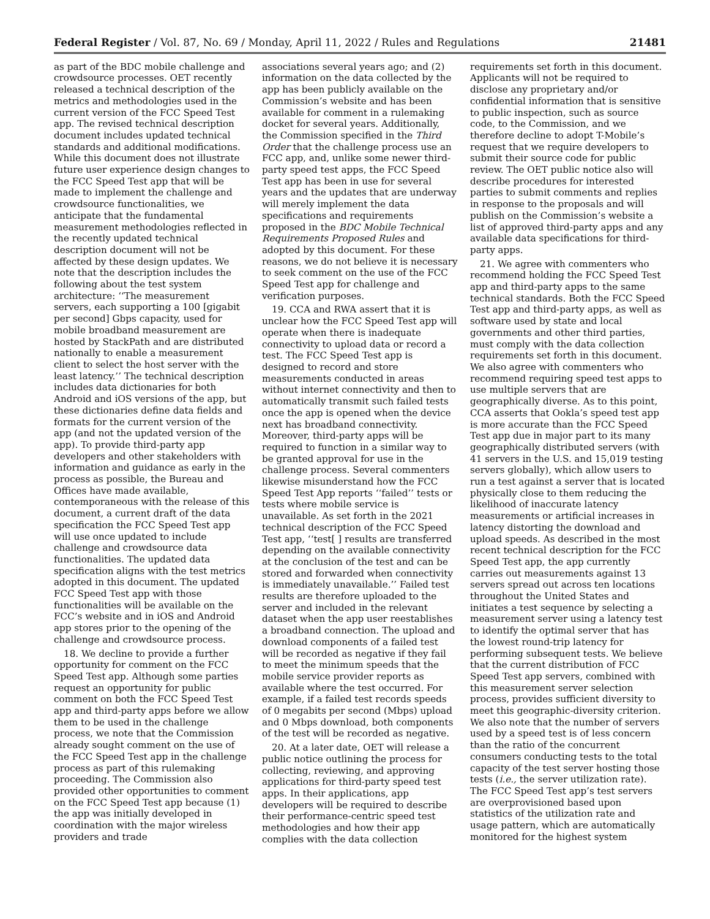Federal Register / Vol. 87, No. 69 / Monday, April 11, 2022 / Rules and Regulations 21481
as part of the BDC mobile challenge and crowdsource processes. OET recently released a technical description of the metrics and methodologies used in the current version of the FCC Speed Test app. The revised technical description document includes updated technical standards and additional modifications. While this document does not illustrate future user experience design changes to the FCC Speed Test app that will be made to implement the challenge and crowdsource functionalities, we anticipate that the fundamental measurement methodologies reflected in the recently updated technical description document will not be affected by these design updates. We note that the description includes the following about the test system architecture: ‘‘The measurement servers, each supporting a 100 [gigabit per second] Gbps capacity, used for mobile broadband measurement are hosted by StackPath and are distributed nationally to enable a measurement client to select the host server with the least latency.’’ The technical description includes data dictionaries for both Android and iOS versions of the app, but these dictionaries define data fields and formats for the current version of the app (and not the updated version of the app). To provide third-party app developers and other stakeholders with information and guidance as early in the process as possible, the Bureau and Offices have made available, contemporaneous with the release of this document, a current draft of the data specification the FCC Speed Test app will use once updated to include challenge and crowdsource data functionalities. The updated data specification aligns with the test metrics adopted in this document. The updated FCC Speed Test app with those functionalities will be available on the FCC’s website and in iOS and Android app stores prior to the opening of the challenge and crowdsource process.
18. We decline to provide a further opportunity for comment on the FCC Speed Test app. Although some parties request an opportunity for public comment on both the FCC Speed Test app and third-party apps before we allow them to be used in the challenge process, we note that the Commission already sought comment on the use of the FCC Speed Test app in the challenge process as part of this rulemaking proceeding. The Commission also provided other opportunities to comment on the FCC Speed Test app because (1) the app was initially developed in coordination with the major wireless providers and trade
associations several years ago; and (2) information on the data collected by the app has been publicly available on the Commission’s website and has been available for comment in a rulemaking docket for several years. Additionally, the Commission specified in the Third Order that the challenge process use an FCC app, and, unlike some newer third-party speed test apps, the FCC Speed Test app has been in use for several years and the updates that are underway will merely implement the data specifications and requirements proposed in the BDC Mobile Technical Requirements Proposed Rules and adopted by this document. For these reasons, we do not believe it is necessary to seek comment on the use of the FCC Speed Test app for challenge and verification purposes.
19. CCA and RWA assert that it is unclear how the FCC Speed Test app will operate when there is inadequate connectivity to upload data or record a test. The FCC Speed Test app is designed to record and store measurements conducted in areas without internet connectivity and then to automatically transmit such failed tests once the app is opened when the device next has broadband connectivity. Moreover, third-party apps will be required to function in a similar way to be granted approval for use in the challenge process. Several commenters likewise misunderstand how the FCC Speed Test App reports ‘‘failed’’ tests or tests where mobile service is unavailable. As set forth in the 2021 technical description of the FCC Speed Test app, ‘‘test[ ] results are transferred depending on the available connectivity at the conclusion of the test and can be stored and forwarded when connectivity is immediately unavailable.’’ Failed test results are therefore uploaded to the server and included in the relevant dataset when the app user reestablishes a broadband connection. The upload and download components of a failed test will be recorded as negative if they fail to meet the minimum speeds that the mobile service provider reports as available where the test occurred. For example, if a failed test records speeds of 0 megabits per second (Mbps) upload and 0 Mbps download, both components of the test will be recorded as negative.
20. At a later date, OET will release a public notice outlining the process for collecting, reviewing, and approving applications for third-party speed test apps. In their applications, app developers will be required to describe their performance-centric speed test methodologies and how their app complies with the data collection
requirements set forth in this document. Applicants will not be required to disclose any proprietary and/or confidential information that is sensitive to public inspection, such as source code, to the Commission, and we therefore decline to adopt T-Mobile’s request that we require developers to submit their source code for public review. The OET public notice also will describe procedures for interested parties to submit comments and replies in response to the proposals and will publish on the Commission’s website a list of approved third-party apps and any available data specifications for third-party apps.
21. We agree with commenters who recommend holding the FCC Speed Test app and third-party apps to the same technical standards. Both the FCC Speed Test app and third-party apps, as well as software used by state and local governments and other third parties, must comply with the data collection requirements set forth in this document. We also agree with commenters who recommend requiring speed test apps to use multiple servers that are geographically diverse. As to this point, CCA asserts that Ookla’s speed test app is more accurate than the FCC Speed Test app due in major part to its many geographically distributed servers (with 41 servers in the U.S. and 15,019 testing servers globally), which allow users to run a test against a server that is located physically close to them reducing the likelihood of inaccurate latency measurements or artificial increases in latency distorting the download and upload speeds. As described in the most recent technical description for the FCC Speed Test app, the app currently carries out measurements against 13 servers spread out across ten locations throughout the United States and initiates a test sequence by selecting a measurement server using a latency test to identify the optimal server that has the lowest round-trip latency for performing subsequent tests. We believe that the current distribution of FCC Speed Test app servers, combined with this measurement server selection process, provides sufficient diversity to meet this geographic-diversity criterion. We also note that the number of servers used by a speed test is of less concern than the ratio of the concurrent consumers conducting tests to the total capacity of the test server hosting those tests (i.e., the server utilization rate). The FCC Speed Test app’s test servers are overprovisioned based upon statistics of the utilization rate and usage pattern, which are automatically monitored for the highest system